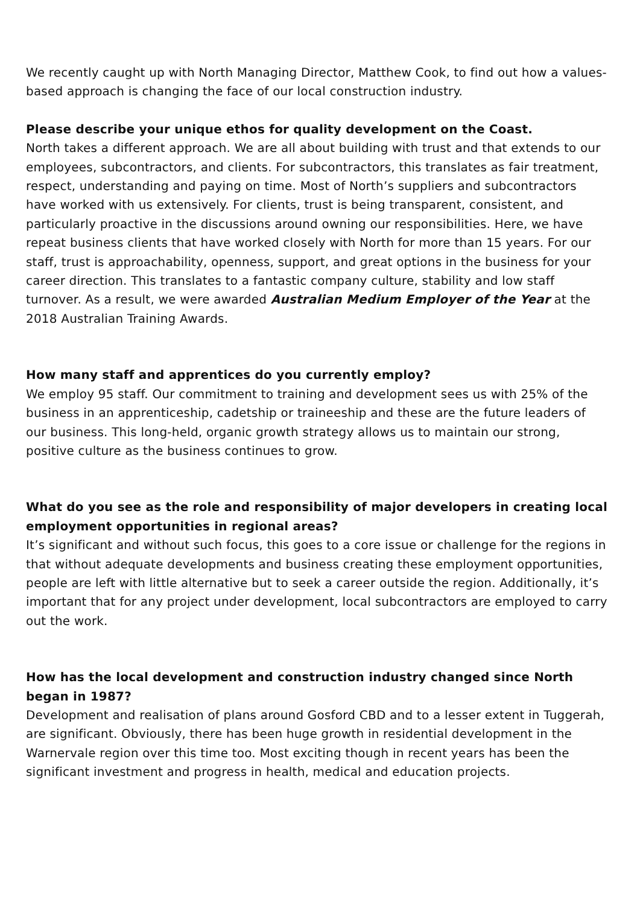We recently caught up with North Managing Director, Matthew Cook, to find out how a values-based approach is changing the face of our local construction industry.
Please describe your unique ethos for quality development on the Coast.
North takes a different approach. We are all about building with trust and that extends to our employees, subcontractors, and clients. For subcontractors, this translates as fair treatment, respect, understanding and paying on time. Most of North’s suppliers and subcontractors have worked with us extensively. For clients, trust is being transparent, consistent, and particularly proactive in the discussions around owning our responsibilities. Here, we have repeat business clients that have worked closely with North for more than 15 years. For our staff, trust is approachability, openness, support, and great options in the business for your career direction. This translates to a fantastic company culture, stability and low staff turnover. As a result, we were awarded Australian Medium Employer of the Year at the 2018 Australian Training Awards.
How many staff and apprentices do you currently employ?
We employ 95 staff. Our commitment to training and development sees us with 25% of the business in an apprenticeship, cadetship or traineeship and these are the future leaders of our business. This long-held, organic growth strategy allows us to maintain our strong, positive culture as the business continues to grow.
What do you see as the role and responsibility of major developers in creating local employment opportunities in regional areas?
It’s significant and without such focus, this goes to a core issue or challenge for the regions in that without adequate developments and business creating these employment opportunities, people are left with little alternative but to seek a career outside the region. Additionally, it’s important that for any project under development, local subcontractors are employed to carry out the work.
How has the local development and construction industry changed since North began in 1987?
Development and realisation of plans around Gosford CBD and to a lesser extent in Tuggerah, are significant. Obviously, there has been huge growth in residential development in the Warnervale region over this time too. Most exciting though in recent years has been the significant investment and progress in health, medical and education projects.